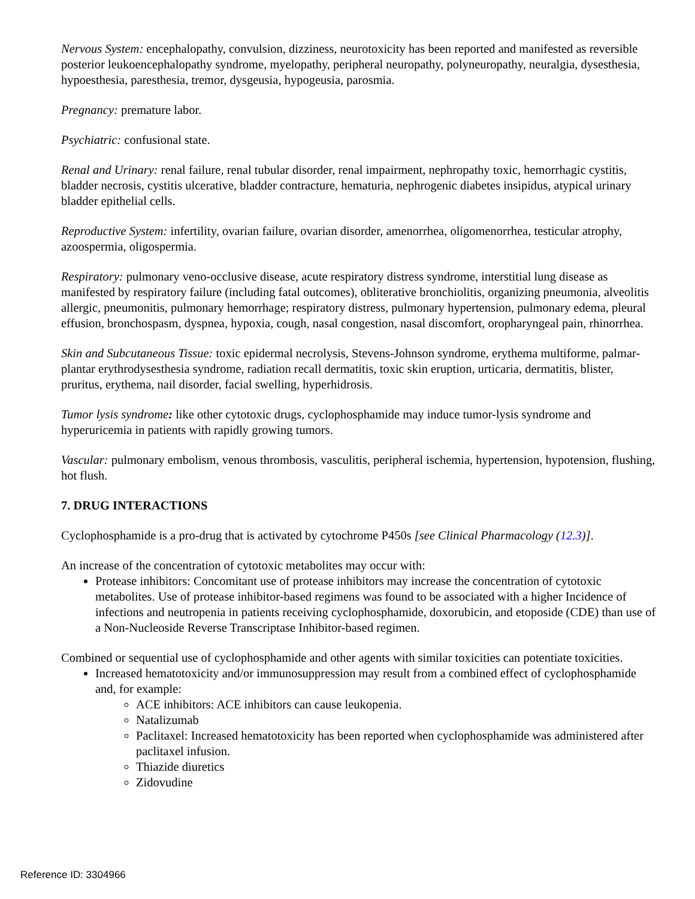Nervous System: encephalopathy, convulsion, dizziness, neurotoxicity has been reported and manifested as reversible posterior leukoencephalopathy syndrome, myelopathy, peripheral neuropathy, polyneuropathy, neuralgia, dysesthesia, hypoesthesia, paresthesia, tremor, dysgeusia, hypogeusia, parosmia.
Pregnancy: premature labor.
Psychiatric: confusional state.
Renal and Urinary: renal failure, renal tubular disorder, renal impairment, nephropathy toxic, hemorrhagic cystitis, bladder necrosis, cystitis ulcerative, bladder contracture, hematuria, nephrogenic diabetes insipidus, atypical urinary bladder epithelial cells.
Reproductive System: infertility, ovarian failure, ovarian disorder, amenorrhea, oligomenorrhea, testicular atrophy, azoospermia, oligospermia.
Respiratory: pulmonary veno-occlusive disease, acute respiratory distress syndrome, interstitial lung disease as manifested by respiratory failure (including fatal outcomes), obliterative bronchiolitis, organizing pneumonia, alveolitis allergic, pneumonitis, pulmonary hemorrhage; respiratory distress, pulmonary hypertension, pulmonary edema, pleural effusion, bronchospasm, dyspnea, hypoxia, cough, nasal congestion, nasal discomfort, oropharyngeal pain, rhinorrhea.
Skin and Subcutaneous Tissue: toxic epidermal necrolysis, Stevens-Johnson syndrome, erythema multiforme, palmar-plantar erythrodysesthesia syndrome, radiation recall dermatitis, toxic skin eruption, urticaria, dermatitis, blister, pruritus, erythema, nail disorder, facial swelling, hyperhidrosis.
Tumor lysis syndrome: like other cytotoxic drugs, cyclophosphamide may induce tumor-lysis syndrome and hyperuricemia in patients with rapidly growing tumors.
Vascular: pulmonary embolism, venous thrombosis, vasculitis, peripheral ischemia, hypertension, hypotension, flushing, hot flush.
7. DRUG INTERACTIONS
Cyclophosphamide is a pro-drug that is activated by cytochrome P450s [see Clinical Pharmacology (12.3)].
An increase of the concentration of cytotoxic metabolites may occur with:
Protease inhibitors: Concomitant use of protease inhibitors may increase the concentration of cytotoxic metabolites. Use of protease inhibitor-based regimens was found to be associated with a higher Incidence of infections and neutropenia in patients receiving cyclophosphamide, doxorubicin, and etoposide (CDE) than use of a Non-Nucleoside Reverse Transcriptase Inhibitor-based regimen.
Combined or sequential use of cyclophosphamide and other agents with similar toxicities can potentiate toxicities.
Increased hematotoxicity and/or immunosuppression may result from a combined effect of cyclophosphamide and, for example:
ACE inhibitors: ACE inhibitors can cause leukopenia.
Natalizumab
Paclitaxel: Increased hematotoxicity has been reported when cyclophosphamide was administered after paclitaxel infusion.
Thiazide diuretics
Zidovudine
Reference ID: 3304966